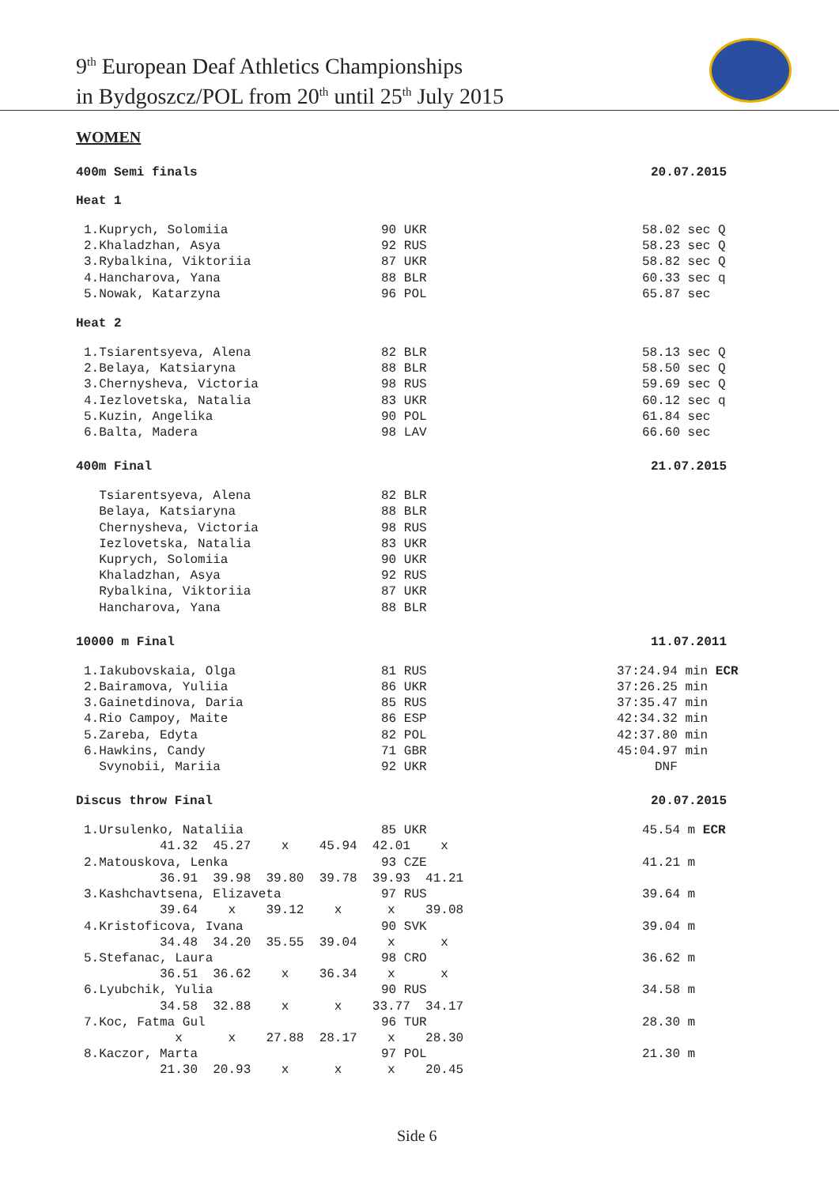9<sup>th</sup> European Deaf Athletics Championships
in Bydgoszcz/POL from 20<sup>th</sup> until 25<sup>th</sup> July 2015
WOMEN
400m Semi finals 20.07.2015
Heat 1
| 1.Kuprych, Solomiia | 90 UKR | 58.02 sec Q |
| 2.Khaladzhan, Asya | 92 RUS | 58.23 sec Q |
| 3.Rybalkina, Viktoriia | 87 UKR | 58.82 sec Q |
| 4.Hancharova, Yana | 88 BLR | 60.33 sec q |
| 5.Nowak, Katarzyna | 96 POL | 65.87 sec |
Heat 2
| 1.Tsiarentsyeva, Alena | 82 BLR | 58.13 sec Q |
| 2.Belaya, Katsiaryna | 88 BLR | 58.50 sec Q |
| 3.Chernysheva, Victoria | 98 RUS | 59.69 sec Q |
| 4.Iezlovetska, Natalia | 83 UKR | 60.12 sec q |
| 5.Kuzin, Angelika | 90 POL | 61.84 sec |
| 6.Balta, Madera | 98 LAV | 66.60 sec |
400m Final 21.07.2015
| Tsiarentsyeva, Alena | 82 BLR |
| Belaya, Katsiaryna | 88 BLR |
| Chernysheva, Victoria | 98 RUS |
| Iezlovetska, Natalia | 83 UKR |
| Kuprych, Solomiia | 90 UKR |
| Khaladzhan, Asya | 92 RUS |
| Rybalkina, Viktoriia | 87 UKR |
| Hancharova, Yana | 88 BLR |
10000 m Final 11.07.2011
| 1.Iakubovskaia, Olga | 81 RUS | 37:24.94 min ECR |
| 2.Bairamova, Yuliia | 86 UKR | 37:26.25 min |
| 3.Gainetdinova, Daria | 85 RUS | 37:35.47 min |
| 4.Rio Campoy, Maite | 86 ESP | 42:34.32 min |
| 5.Zareba, Edyta | 82 POL | 42:37.80 min |
| 6.Hawkins, Candy | 71 GBR | 45:04.97 min |
| Svynobii, Mariia | 92 UKR | DNF |
Discus throw Final 20.07.2015
| 1.Ursulenko, Nataliia | 85 UKR | 45.54 m ECR |
| 41.32 45.27 x 45.94 42.01 x | | |
| 2.Matouskova, Lenka | 93 CZE | 41.21 m |
| 36.91 39.98 39.80 39.78 39.93 41.21 | | |
| 3.Kashchavtsena, Elizaveta | 97 RUS | 39.64 m |
| 39.64 x 39.12 x x 39.08 | | |
| 4.Kristoficova, Ivana | 90 SVK | 39.04 m |
| 34.48 34.20 35.55 39.04 x x | | |
| 5.Stefanac, Laura | 98 CRO | 36.62 m |
| 36.51 36.62 x 36.34 x x | | |
| 6.Lyubchik, Yulia | 90 RUS | 34.58 m |
| 34.58 32.88 x x 33.77 34.17 | | |
| 7.Koc, Fatma Gul | 96 TUR | 28.30 m |
| x x 27.88 28.17 x 28.30 | | |
| 8.Kaczor, Marta | 97 POL | 21.30 m |
| 21.30 20.93 x x x 20.45 | | |
Side 6